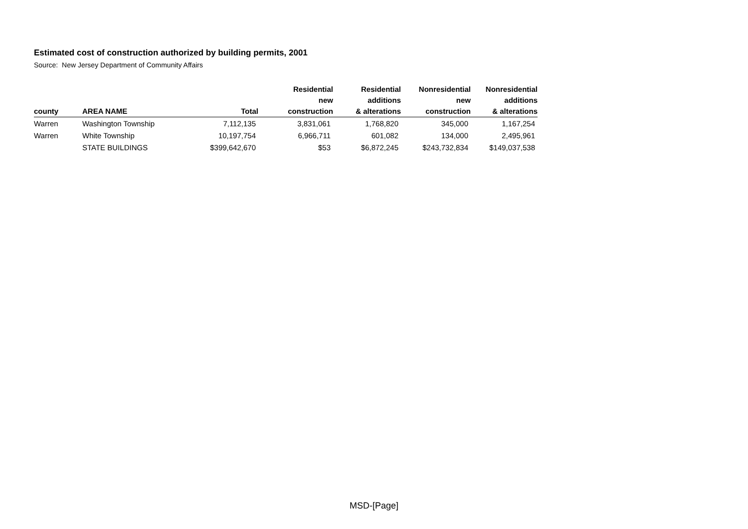Estimated cost of construction authorized by building permits, 2001
Source: New Jersey Department of Community Affairs
| county | AREA NAME | Total | Residential new construction | Residential additions & alterations | Nonresidential new construction | Nonresidential additions & alterations |
| --- | --- | --- | --- | --- | --- | --- |
| Warren | Washington Township | 7,112,135 | 3,831,061 | 1,768,820 | 345,000 | 1,167,254 |
| Warren | White Township | 10,197,754 | 6,966,711 | 601,082 | 134,000 | 2,495,961 |
| | STATE BUILDINGS | $399,642,670 | $53 | $6,872,245 | $243,732,834 | $149,037,538 |
MSD-[Page]